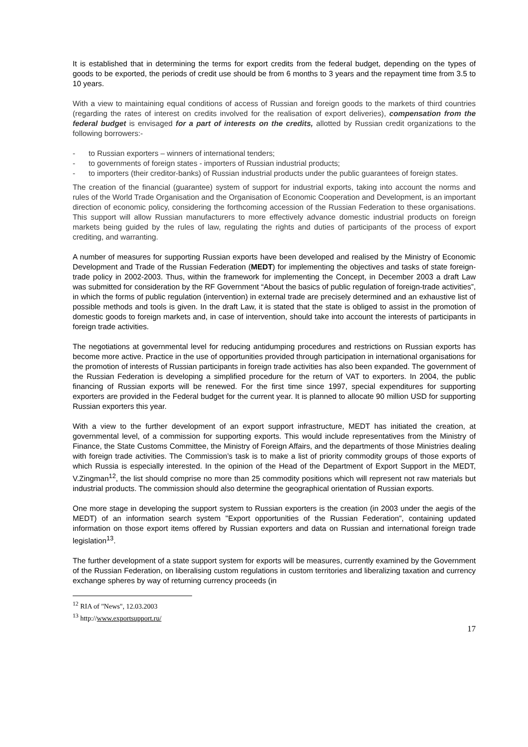It is established that in determining the terms for export credits from the federal budget, depending on the types of goods to be exported, the periods of credit use should be from 6 months to 3 years and the repayment time from 3.5 to 10 years.
With a view to maintaining equal conditions of access of Russian and foreign goods to the markets of third countries (regarding the rates of interest on credits involved for the realisation of export deliveries), compensation from the federal budget is envisaged for a part of interests on the credits, allotted by Russian credit organizations to the following borrowers:-
- to Russian exporters – winners of international tenders;
- to governments of foreign states - importers of Russian industrial products;
- to importers (their creditor-banks) of Russian industrial products under the public guarantees of foreign states.
The creation of the financial (guarantee) system of support for industrial exports, taking into account the norms and rules of the World Trade Organisation and the Organisation of Economic Cooperation and Development, is an important direction of economic policy, considering the forthcoming accession of the Russian Federation to these organisations. This support will allow Russian manufacturers to more effectively advance domestic industrial products on foreign markets being guided by the rules of law, regulating the rights and duties of participants of the process of export crediting, and warranting.
A number of measures for supporting Russian exports have been developed and realised by the Ministry of Economic Development and Trade of the Russian Federation (MEDT) for implementing the objectives and tasks of state foreign-trade policy in 2002-2003. Thus, within the framework for implementing the Concept, in December 2003 a draft Law was submitted for consideration by the RF Government “About the basics of public regulation of foreign-trade activities”, in which the forms of public regulation (intervention) in external trade are precisely determined and an exhaustive list of possible methods and tools is given. In the draft Law, it is stated that the state is obliged to assist in the promotion of domestic goods to foreign markets and, in case of intervention, should take into account the interests of participants in foreign trade activities.
The negotiations at governmental level for reducing antidumping procedures and restrictions on Russian exports has become more active. Practice in the use of opportunities provided through participation in international organisations for the promotion of interests of Russian participants in foreign trade activities has also been expanded. The government of the Russian Federation is developing a simplified procedure for the return of VAT to exporters. In 2004, the public financing of Russian exports will be renewed. For the first time since 1997, special expenditures for supporting exporters are provided in the Federal budget for the current year. It is planned to allocate 90 million USD for supporting Russian exporters this year.
With a view to the further development of an export support infrastructure, MEDT has initiated the creation, at governmental level, of a commission for supporting exports. This would include representatives from the Ministry of Finance, the State Customs Committee, the Ministry of Foreign Affairs, and the departments of those Ministries dealing with foreign trade activities. The Commission’s task is to make a list of priority commodity groups of those exports of which Russia is especially interested. In the opinion of the Head of the Department of Export Support in the MEDT, V.Zingman<sup>12</sup>, the list should comprise no more than 25 commodity positions which will represent not raw materials but industrial products. The commission should also determine the geographical orientation of Russian exports.
One more stage in developing the support system to Russian exporters is the creation (in 2003 under the aegis of the MEDT) of an information search system "Export opportunities of the Russian Federation", containing updated information on those export items offered by Russian exporters and data on Russian and international foreign trade legislation<sup>13</sup>.
The further development of a state support system for exports will be measures, currently examined by the Government of the Russian Federation, on liberalising custom regulations in custom territories and liberalizing taxation and currency exchange spheres by way of returning currency proceeds (in
<sup>12</sup> RIA of "News", 12.03.2003
<sup>13</sup> http://www.exportsupport.ru/
17